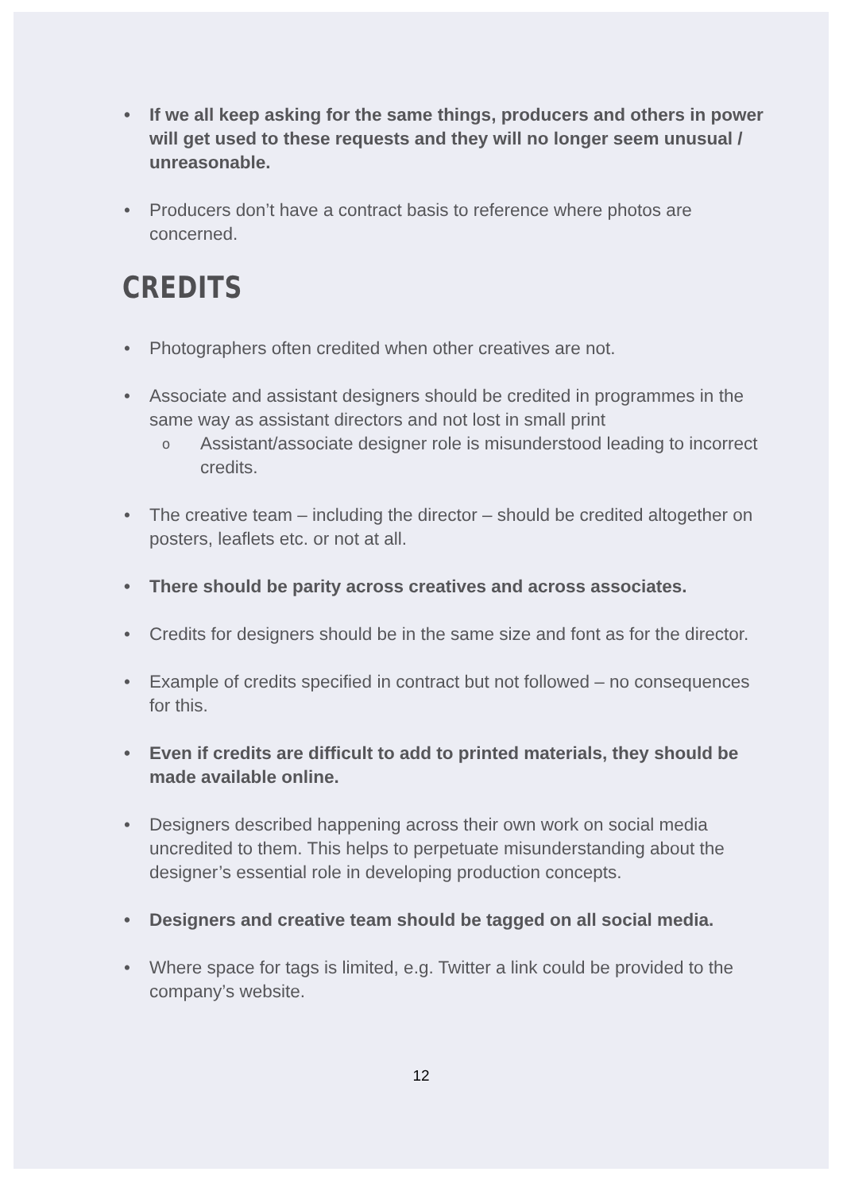• If we all keep asking for the same things, producers and others in power will get used to these requests and they will no longer seem unusual / unreasonable.
• Producers don’t have a contract basis to reference where photos are concerned.
CREDITS
• Photographers often credited when other creatives are not.
• Associate and assistant designers should be credited in programmes in the same way as assistant directors and not lost in small print
o Assistant/associate designer role is misunderstood leading to incorrect credits.
• The creative team – including the director – should be credited altogether on posters, leaflets etc. or not at all.
• There should be parity across creatives and across associates.
• Credits for designers should be in the same size and font as for the director.
• Example of credits specified in contract but not followed – no consequences for this.
• Even if credits are difficult to add to printed materials, they should be made available online.
• Designers described happening across their own work on social media uncredited to them. This helps to perpetuate misunderstanding about the designer’s essential role in developing production concepts.
• Designers and creative team should be tagged on all social media.
• Where space for tags is limited, e.g. Twitter a link could be provided to the company’s website.
12